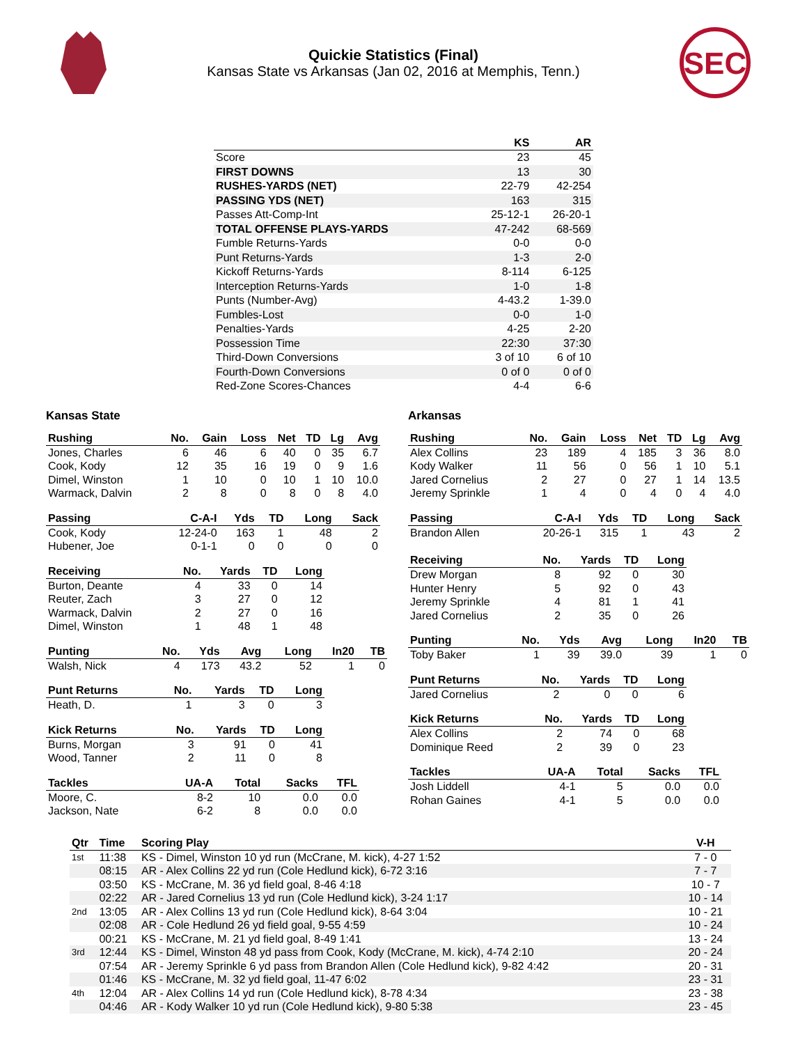Quickie Statistics (Final)
Kansas State vs Arkansas (Jan 02, 2016 at Memphis, Tenn.)
SEC
| | KS | AR |
| --- | --- | --- |
| Score | 23 | 45 |
| FIRST DOWNS | 13 | 30 |
| RUSHES-YARDS (NET) | 22-79 | 42-254 |
| PASSING YDS (NET) | 163 | 315 |
| Passes Att-Comp-Int | 25-12-1 | 26-20-1 |
| TOTAL OFFENSE PLAYS-YARDS | 47-242 | 68-569 |
| Fumble Returns-Yards | 0-0 | 0-0 |
| Punt Returns-Yards | 1-3 | 2-0 |
| Kickoff Returns-Yards | 8-114 | 6-125 |
| Interception Returns-Yards | 1-0 | 1-8 |
| Punts (Number-Avg) | 4-43.2 | 1-39.0 |
| Fumbles-Lost | 0-0 | 1-0 |
| Penalties-Yards | 4-25 | 2-20 |
| Possession Time | 22:30 | 37:30 |
| Third-Down Conversions | 3 of 10 | 6 of 10 |
| Fourth-Down Conversions | 0 of 0 | 0 of 0 |
| Red-Zone Scores-Chances | 4-4 | 6-6 |
Kansas State
| Rushing | No. | Gain | Loss | Net | TD | Lg | Avg |
| --- | --- | --- | --- | --- | --- | --- | --- |
| Jones, Charles | 6 | 46 | 6 | 40 | 0 | 35 | 6.7 |
| Cook, Kody | 12 | 35 | 16 | 19 | 0 | 9 | 1.6 |
| Dimel, Winston | 1 | 10 | 0 | 10 | 1 | 10 | 10.0 |
| Warmack, Dalvin | 2 | 8 | 0 | 8 | 0 | 8 | 4.0 |
| Passing | C-A-I | Yds | TD | Long | Sack |
| --- | --- | --- | --- | --- | --- |
| Cook, Kody | 12-24-0 | 163 | 1 | 48 | 2 |
| Hubener, Joe | 0-1-1 | 0 | 0 | 0 | 0 |
| Receiving | No. | Yards | TD | Long |
| --- | --- | --- | --- | --- |
| Burton, Deante | 4 | 33 | 0 | 14 |
| Reuter, Zach | 3 | 27 | 0 | 12 |
| Warmack, Dalvin | 2 | 27 | 0 | 16 |
| Dimel, Winston | 1 | 48 | 1 | 48 |
| Punting | No. | Yds | Avg | Long | In20 | TB |
| --- | --- | --- | --- | --- | --- | --- |
| Walsh, Nick | 4 | 173 | 43.2 | 52 | 1 | 0 |
| Punt Returns | No. | Yards | TD | Long |
| --- | --- | --- | --- | --- |
| Heath, D. | 1 | 3 | 0 | 3 |
| Kick Returns | No. | Yards | TD | Long |
| --- | --- | --- | --- | --- |
| Burns, Morgan | 3 | 91 | 0 | 41 |
| Wood, Tanner | 2 | 11 | 0 | 8 |
| Tackles | UA-A | Total | Sacks | TFL |
| --- | --- | --- | --- | --- |
| Moore, C. | 8-2 | 10 | 0.0 | 0.0 |
| Jackson, Nate | 6-2 | 8 | 0.0 | 0.0 |
Arkansas
| Rushing | No. | Gain | Loss | Net | TD | Lg | Avg |
| --- | --- | --- | --- | --- | --- | --- | --- |
| Alex Collins | 23 | 189 | 4 | 185 | 3 | 36 | 8.0 |
| Kody Walker | 11 | 56 | 0 | 56 | 1 | 10 | 5.1 |
| Jared Cornelius | 2 | 27 | 0 | 27 | 1 | 14 | 13.5 |
| Jeremy Sprinkle | 1 | 4 | 0 | 4 | 0 | 4 | 4.0 |
| Passing | C-A-I | Yds | TD | Long | Sack |
| --- | --- | --- | --- | --- | --- |
| Brandon Allen | 20-26-1 | 315 | 1 | 43 | 2 |
| Receiving | No. | Yards | TD | Long |
| --- | --- | --- | --- | --- |
| Drew Morgan | 8 | 92 | 0 | 30 |
| Hunter Henry | 5 | 92 | 0 | 43 |
| Jeremy Sprinkle | 4 | 81 | 1 | 41 |
| Jared Cornelius | 2 | 35 | 0 | 26 |
| Punting | No. | Yds | Avg | Long | In20 | TB |
| --- | --- | --- | --- | --- | --- | --- |
| Toby Baker | 1 | 39 | 39.0 | 39 | 1 | 0 |
| Punt Returns | No. | Yards | TD | Long |
| --- | --- | --- | --- | --- |
| Jared Cornelius | 2 | 0 | 0 | 6 |
| Kick Returns | No. | Yards | TD | Long |
| --- | --- | --- | --- | --- |
| Alex Collins | 2 | 74 | 0 | 68 |
| Dominique Reed | 2 | 39 | 0 | 23 |
| Tackles | UA-A | Total | Sacks | TFL |
| --- | --- | --- | --- | --- |
| Josh Liddell | 4-1 | 5 | 0.0 | 0.0 |
| Rohan Gaines | 4-1 | 5 | 0.0 | 0.0 |
| Qtr | Time | Scoring Play | V-H |
| --- | --- | --- | --- |
| 1st | 11:38 | KS - Dimel, Winston 10 yd run (McCrane, M. kick), 4-27 1:52 | 7 - 0 |
| | 08:15 | AR - Alex Collins 22 yd run (Cole Hedlund kick), 6-72 3:16 | 7 - 7 |
| | 03:50 | KS - McCrane, M. 36 yd field goal, 8-46 4:18 | 10 - 7 |
| | 02:22 | AR - Jared Cornelius 13 yd run (Cole Hedlund kick), 3-24 1:17 | 10 - 14 |
| 2nd | 13:05 | AR - Alex Collins 13 yd run (Cole Hedlund kick), 8-64 3:04 | 10 - 21 |
| | 02:08 | AR - Cole Hedlund 26 yd field goal, 9-55 4:59 | 10 - 24 |
| | 00:21 | KS - McCrane, M. 21 yd field goal, 8-49 1:41 | 13 - 24 |
| 3rd | 12:44 | KS - Dimel, Winston 48 yd pass from Cook, Kody (McCrane, M. kick), 4-74 2:10 | 20 - 24 |
| | 07:54 | AR - Jeremy Sprinkle 6 yd pass from Brandon Allen (Cole Hedlund kick), 9-82 4:42 | 20 - 31 |
| | 01:46 | KS - McCrane, M. 32 yd field goal, 11-47 6:02 | 23 - 31 |
| 4th | 12:04 | AR - Alex Collins 14 yd run (Cole Hedlund kick), 8-78 4:34 | 23 - 38 |
| | 04:46 | AR - Kody Walker 10 yd run (Cole Hedlund kick), 9-80 5:38 | 23 - 45 |